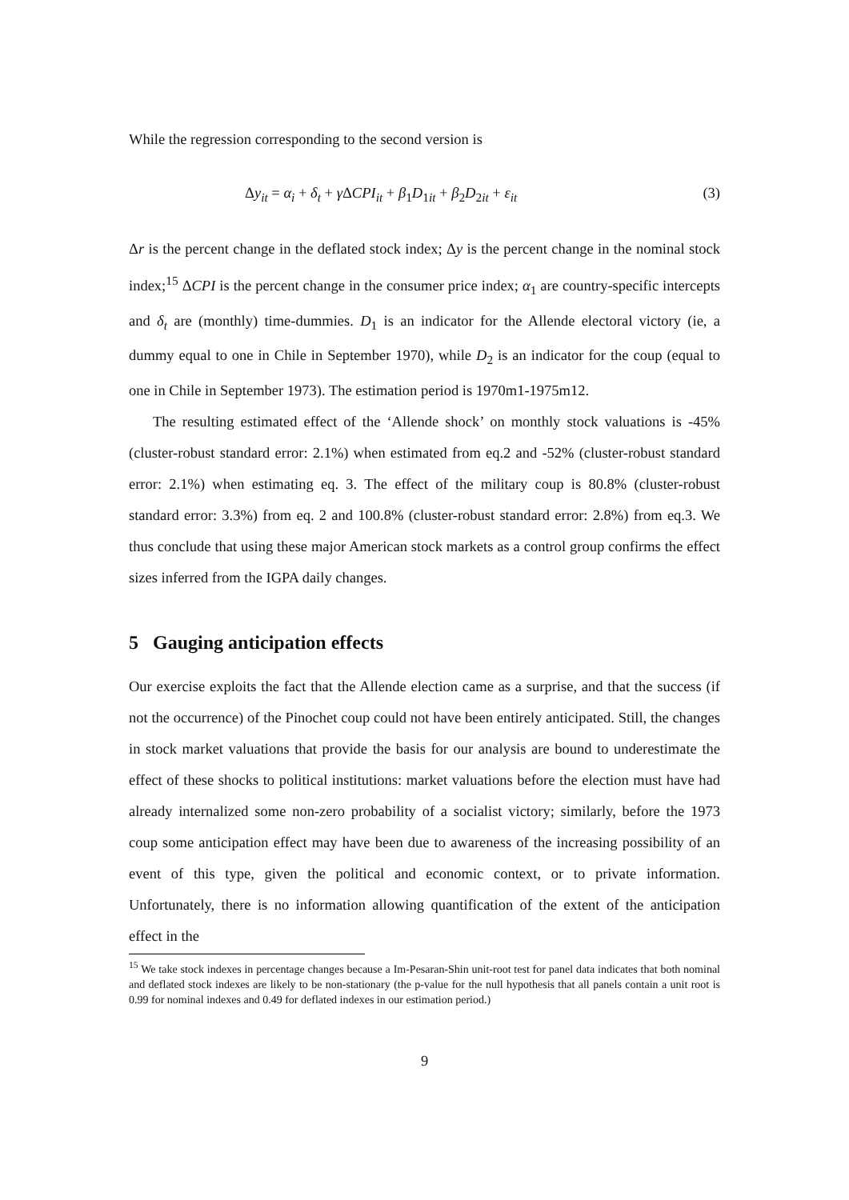While the regression corresponding to the second version is
Δy<sub>it</sub> = α<sub>i</sub> + δ<sub>t</sub> + γ ΔCPI<sub>it</sub> + β<sub>1</sub>D<sub>1it</sub> + β<sub>2</sub>D<sub>2it</sub> + ε<sub>it</sub> (3)
Δr is the percent change in the deflated stock index; Δy is the percent change in the nominal stock index;<sup>15</sup> ΔCPI is the percent change in the consumer price index; α<sub>1</sub> are country-specific intercepts and δ<sub>t</sub> are (monthly) time-dummies. D<sub>1</sub> is an indicator for the Allende electoral victory (ie, a dummy equal to one in Chile in September 1970), while D<sub>2</sub> is an indicator for the coup (equal to one in Chile in September 1973). The estimation period is 1970m1-1975m12.
The resulting estimated effect of the ‘Allende shock’ on monthly stock valuations is -45% (cluster-robust standard error: 2.1%) when estimated from eq.2 and -52% (cluster-robust standard error: 2.1%) when estimating eq. 3. The effect of the military coup is 80.8% (cluster-robust standard error: 3.3%) from eq. 2 and 100.8% (cluster-robust standard error: 2.8%) from eq.3. We thus conclude that using these major American stock markets as a control group confirms the effect sizes inferred from the IGPA daily changes.
5 Gauging anticipation effects
Our exercise exploits the fact that the Allende election came as a surprise, and that the success (if not the occurrence) of the Pinochet coup could not have been entirely anticipated. Still, the changes in stock market valuations that provide the basis for our analysis are bound to underestimate the effect of these shocks to political institutions: market valuations before the election must have had already internalized some non-zero probability of a socialist victory; similarly, before the 1973 coup some anticipation effect may have been due to awareness of the increasing possibility of an event of this type, given the political and economic context, or to private information. Unfortunately, there is no information allowing quantification of the extent of the anticipation effect in the
<sup>15</sup> We take stock indexes in percentage changes because a Im-Pesaran-Shin unit-root test for panel data indicates that both nominal and deflated stock indexes are likely to be non-stationary (the p-value for the null hypothesis that all panels contain a unit root is 0.99 for nominal indexes and 0.49 for deflated indexes in our estimation period.)
9